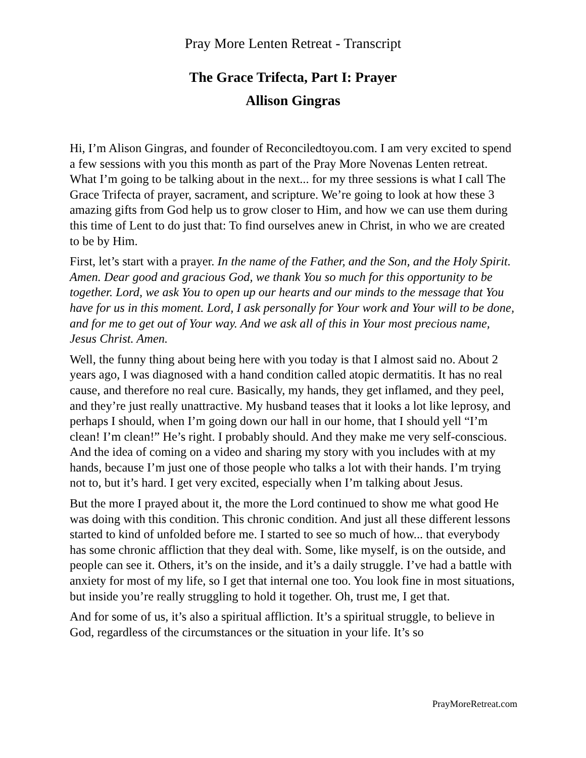Pray More Lenten Retreat - Transcript
The Grace Trifecta, Part I: Prayer
Allison Gingras
Hi, I’m Alison Gingras, and founder of Reconciledtoyou.com. I am very excited to spend a few sessions with you this month as part of the Pray More Novenas Lenten retreat. What I’m going to be talking about in the next... for my three sessions is what I call The Grace Trifecta of prayer, sacrament, and scripture. We’re going to look at how these 3 amazing gifts from God help us to grow closer to Him, and how we can use them during this time of Lent to do just that: To find ourselves anew in Christ, in who we are created to be by Him.
First, let’s start with a prayer. In the name of the Father, and the Son, and the Holy Spirit. Amen. Dear good and gracious God, we thank You so much for this opportunity to be together. Lord, we ask You to open up our hearts and our minds to the message that You have for us in this moment. Lord, I ask personally for Your work and Your will to be done, and for me to get out of Your way. And we ask all of this in Your most precious name, Jesus Christ. Amen.
Well, the funny thing about being here with you today is that I almost said no. About 2 years ago, I was diagnosed with a hand condition called atopic dermatitis. It has no real cause, and therefore no real cure. Basically, my hands, they get inflamed, and they peel, and they’re just really unattractive. My husband teases that it looks a lot like leprosy, and perhaps I should, when I’m going down our hall in our home, that I should yell “I’m clean! I’m clean!” He’s right. I probably should. And they make me very self-conscious. And the idea of coming on a video and sharing my story with you includes with at my hands, because I’m just one of those people who talks a lot with their hands. I’m trying not to, but it’s hard. I get very excited, especially when I’m talking about Jesus.
But the more I prayed about it, the more the Lord continued to show me what good He was doing with this condition. This chronic condition. And just all these different lessons started to kind of unfolded before me. I started to see so much of how... that everybody has some chronic affliction that they deal with. Some, like myself, is on the outside, and people can see it. Others, it’s on the inside, and it’s a daily struggle. I’ve had a battle with anxiety for most of my life, so I get that internal one too. You look fine in most situations, but inside you’re really struggling to hold it together. Oh, trust me, I get that.
And for some of us, it’s also a spiritual affliction. It’s a spiritual struggle, to believe in God, regardless of the circumstances or the situation in your life. It’s so
PrayMoreRetreat.com